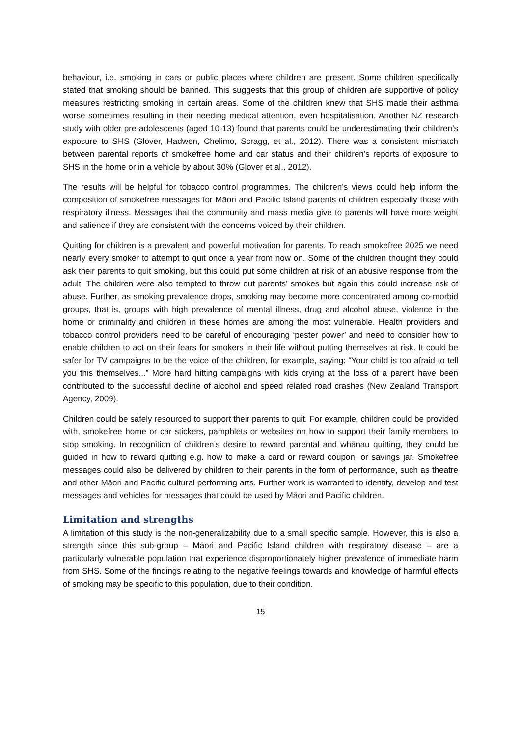behaviour, i.e. smoking in cars or public places where children are present. Some children specifically stated that smoking should be banned. This suggests that this group of children are supportive of policy measures restricting smoking in certain areas. Some of the children knew that SHS made their asthma worse sometimes resulting in their needing medical attention, even hospitalisation. Another NZ research study with older pre-adolescents (aged 10-13) found that parents could be underestimating their children’s exposure to SHS (Glover, Hadwen, Chelimo, Scragg, et al., 2012). There was a consistent mismatch between parental reports of smokefree home and car status and their children’s reports of exposure to SHS in the home or in a vehicle by about 30% (Glover et al., 2012).
The results will be helpful for tobacco control programmes. The children’s views could help inform the composition of smokefree messages for Māori and Pacific Island parents of children especially those with respiratory illness. Messages that the community and mass media give to parents will have more weight and salience if they are consistent with the concerns voiced by their children.
Quitting for children is a prevalent and powerful motivation for parents. To reach smokefree 2025 we need nearly every smoker to attempt to quit once a year from now on. Some of the children thought they could ask their parents to quit smoking, but this could put some children at risk of an abusive response from the adult. The children were also tempted to throw out parents’ smokes but again this could increase risk of abuse. Further, as smoking prevalence drops, smoking may become more concentrated among co-morbid groups, that is, groups with high prevalence of mental illness, drug and alcohol abuse, violence in the home or criminality and children in these homes are among the most vulnerable. Health providers and tobacco control providers need to be careful of encouraging ‘pester power’ and need to consider how to enable children to act on their fears for smokers in their life without putting themselves at risk. It could be safer for TV campaigns to be the voice of the children, for example, saying: “Your child is too afraid to tell you this themselves...” More hard hitting campaigns with kids crying at the loss of a parent have been contributed to the successful decline of alcohol and speed related road crashes (New Zealand Transport Agency, 2009).
Children could be safely resourced to support their parents to quit. For example, children could be provided with, smokefree home or car stickers, pamphlets or websites on how to support their family members to stop smoking. In recognition of children’s desire to reward parental and whānau quitting, they could be guided in how to reward quitting e.g. how to make a card or reward coupon, or savings jar. Smokefree messages could also be delivered by children to their parents in the form of performance, such as theatre and other Māori and Pacific cultural performing arts. Further work is warranted to identify, develop and test messages and vehicles for messages that could be used by Māori and Pacific children.
Limitation and strengths
A limitation of this study is the non-generalizability due to a small specific sample. However, this is also a strength since this sub-group – Māori and Pacific Island children with respiratory disease – are a particularly vulnerable population that experience disproportionately higher prevalence of immediate harm from SHS. Some of the findings relating to the negative feelings towards and knowledge of harmful effects of smoking may be specific to this population, due to their condition.
15